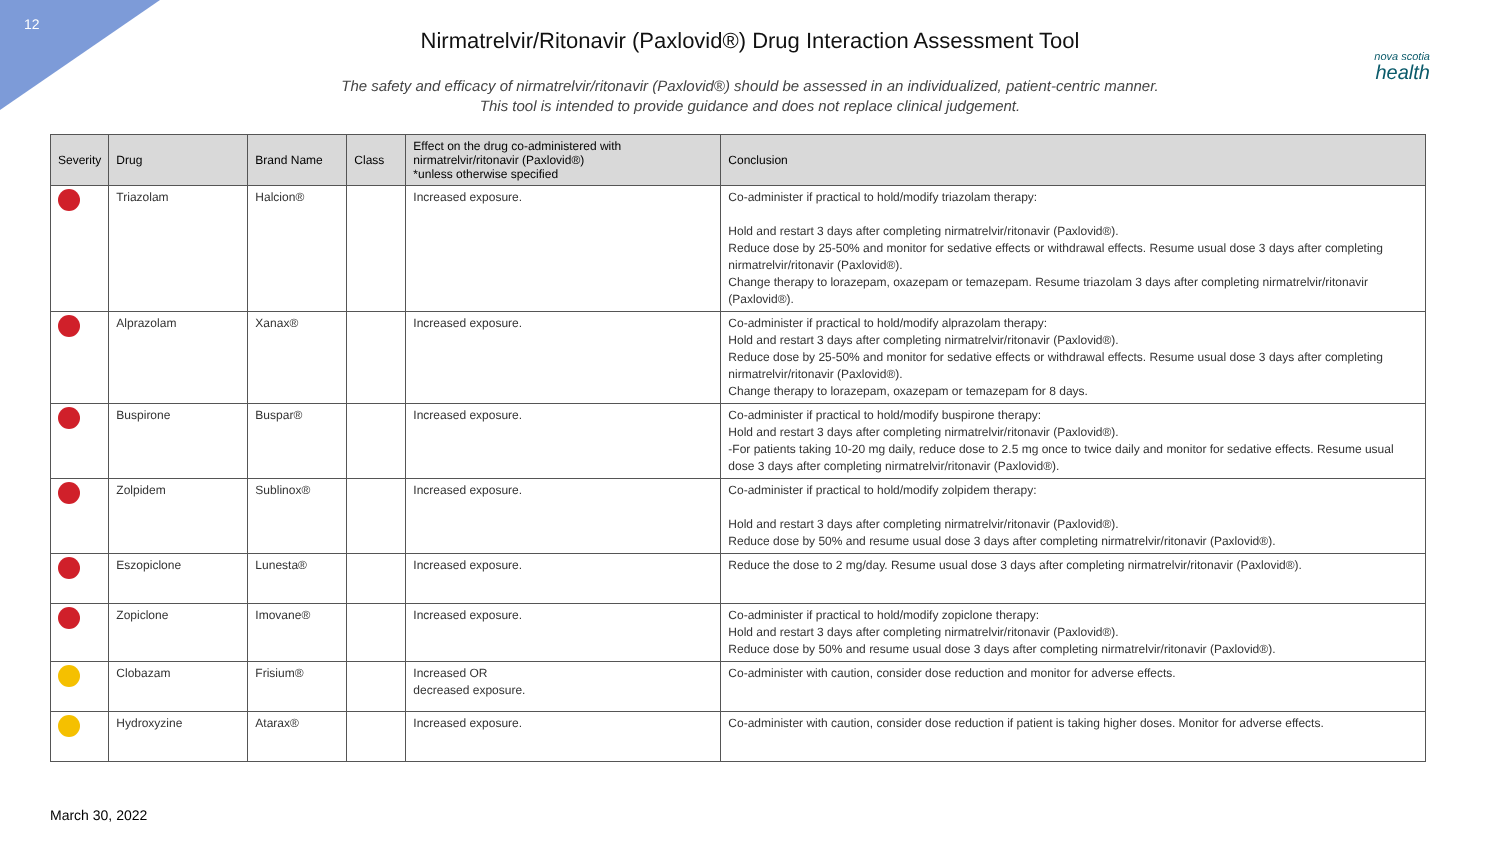12
nova scotia
health
Nirmatrelvir/Ritonavir (Paxlovid®) Drug Interaction Assessment Tool
The safety and efficacy of nirmatrelvir/ritonavir (Paxlovid®) should be assessed in an individualized, patient-centric manner.
This tool is intended to provide guidance and does not replace clinical judgement.
| Severity | Drug | Brand Name | Class | Effect on the drug co-administered with nirmatrelvir/ritonavir (Paxlovid®) *unless otherwise specified | Conclusion |
| --- | --- | --- | --- | --- | --- |
| | Triazolam | Halcion® | | Increased exposure. | Co-administer if practical to hold/modify triazolam therapy: Hold and restart 3 days after completing nirmatrelvir/ritonavir (Paxlovid®). Reduce dose by 25-50% and monitor for sedative effects or withdrawal effects. Resume usual dose 3 days after completing nirmatrelvir/ritonavir (Paxlovid®). Change therapy to lorazepam, oxazepam or temazepam. Resume triazolam 3 days after completing nirmatrelvir/ritonavir (Paxlovid®). |
| | Alprazolam | Xanax® | | Increased exposure. | Co-administer if practical to hold/modify alprazolam therapy: Hold and restart 3 days after completing nirmatrelvir/ritonavir (Paxlovid®). Reduce dose by 25-50% and monitor for sedative effects or withdrawal effects. Resume usual dose 3 days after completing nirmatrelvir/ritonavir (Paxlovid®). Change therapy to lorazepam, oxazepam or temazepam for 8 days. |
| | Buspirone | Buspar® | | Increased exposure. | Co-administer if practical to hold/modify buspirone therapy: Hold and restart 3 days after completing nirmatrelvir/ritonavir (Paxlovid®). -For patients taking 10-20 mg daily, reduce dose to 2.5 mg once to twice daily and monitor for sedative effects. Resume usual dose 3 days after completing nirmatrelvir/ritonavir (Paxlovid®). |
| | Zolpidem | Sublinox® | | Increased exposure. | Co-administer if practical to hold/modify zolpidem therapy: Hold and restart 3 days after completing nirmatrelvir/ritonavir (Paxlovid®). Reduce dose by 50% and resume usual dose 3 days after completing nirmatrelvir/ritonavir (Paxlovid®). |
| | Eszopiclone | Lunesta® | | Increased exposure. | Reduce the dose to 2 mg/day. Resume usual dose 3 days after completing nirmatrelvir/ritonavir (Paxlovid®). |
| | Zopiclone | Imovane® | | Increased exposure. | Co-administer if practical to hold/modify zopiclone therapy: Hold and restart 3 days after completing nirmatrelvir/ritonavir (Paxlovid®). Reduce dose by 50% and resume usual dose 3 days after completing nirmatrelvir/ritonavir (Paxlovid®). |
| | Clobazam | Frisium® | | Increased OR decreased exposure. | Co-administer with caution, consider dose reduction and monitor for adverse effects. |
| | Hydroxyzine | Atarax® | | Increased exposure. | Co-administer with caution, consider dose reduction if patient is taking higher doses. Monitor for adverse effects. |
March 30, 2022